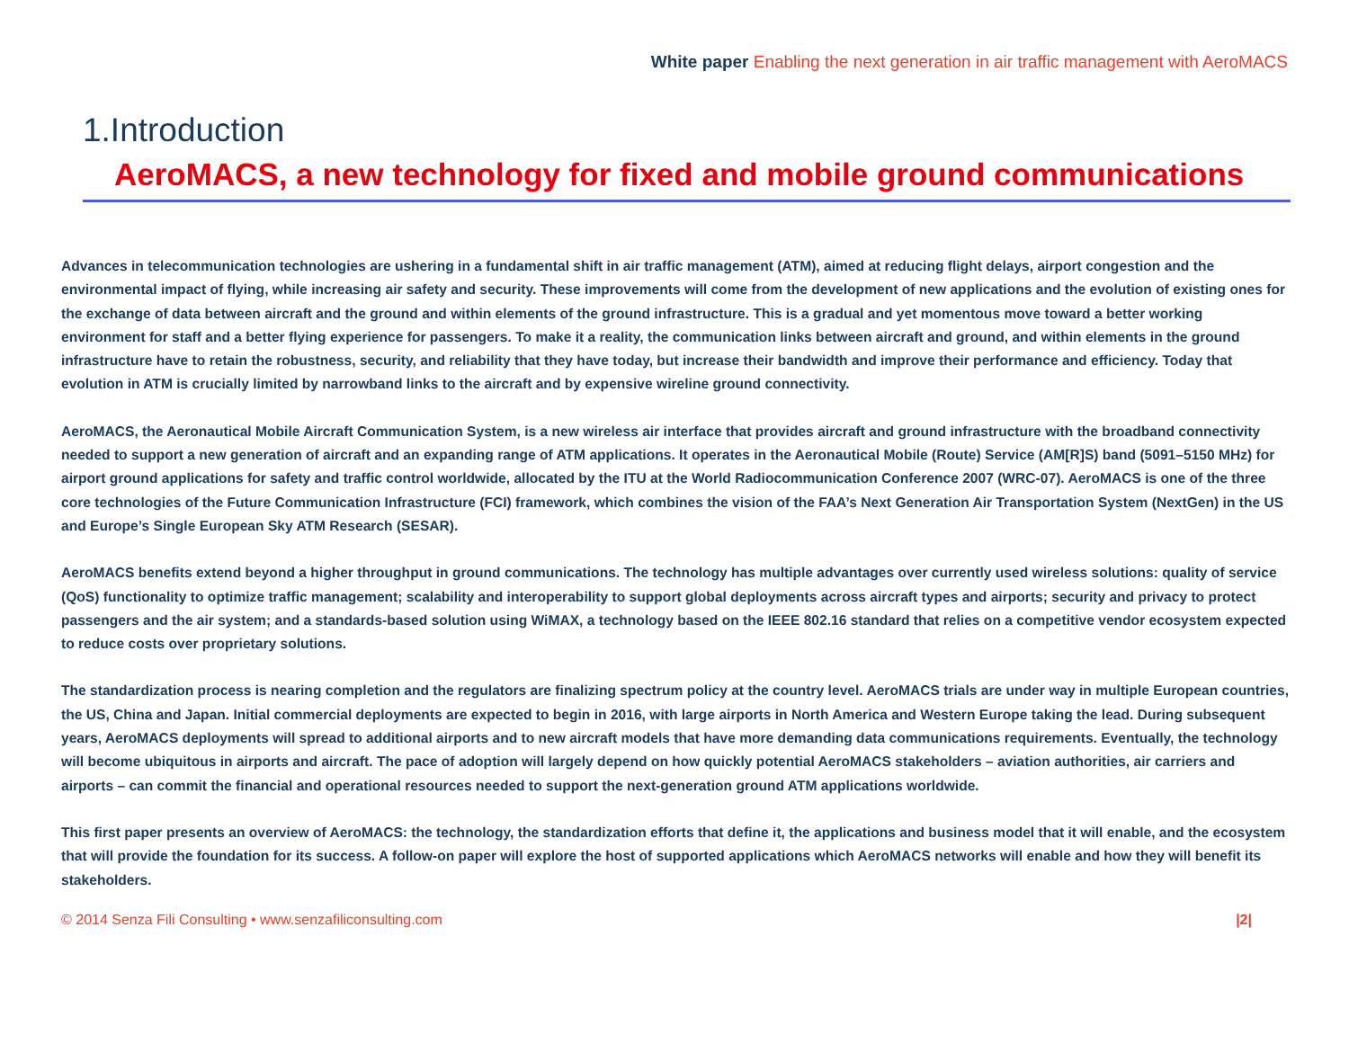White paper Enabling the next generation in air traffic management with AeroMACS
1.Introduction
AeroMACS, a new technology for fixed and mobile ground communications
Advances in telecommunication technologies are ushering in a fundamental shift in air traffic management (ATM), aimed at reducing flight delays, airport congestion and the environmental impact of flying, while increasing air safety and security. These improvements will come from the development of new applications and the evolution of existing ones for the exchange of data between aircraft and the ground and within elements of the ground infrastructure. This is a gradual and yet momentous move toward a better working environment for staff and a better flying experience for passengers. To make it a reality, the communication links between aircraft and ground, and within elements in the ground infrastructure have to retain the robustness, security, and reliability that they have today, but increase their bandwidth and improve their performance and efficiency. Today that evolution in ATM is crucially limited by narrowband links to the aircraft and by expensive wireline ground connectivity.
AeroMACS, the Aeronautical Mobile Aircraft Communication System, is a new wireless air interface that provides aircraft and ground infrastructure with the broadband connectivity needed to support a new generation of aircraft and an expanding range of ATM applications. It operates in the Aeronautical Mobile (Route) Service (AM[R]S) band (5091–5150 MHz) for airport ground applications for safety and traffic control worldwide, allocated by the ITU at the World Radiocommunication Conference 2007 (WRC-07). AeroMACS is one of the three core technologies of the Future Communication Infrastructure (FCI) framework, which combines the vision of the FAA’s Next Generation Air Transportation System (NextGen) in the US and Europe’s Single European Sky ATM Research (SESAR).
AeroMACS benefits extend beyond a higher throughput in ground communications. The technology has multiple advantages over currently used wireless solutions: quality of service (QoS) functionality to optimize traffic management; scalability and interoperability to support global deployments across aircraft types and airports; security and privacy to protect passengers and the air system; and a standards-based solution using WiMAX, a technology based on the IEEE 802.16 standard that relies on a competitive vendor ecosystem expected to reduce costs over proprietary solutions.
The standardization process is nearing completion and the regulators are finalizing spectrum policy at the country level. AeroMACS trials are under way in multiple European countries, the US, China and Japan. Initial commercial deployments are expected to begin in 2016, with large airports in North America and Western Europe taking the lead. During subsequent years, AeroMACS deployments will spread to additional airports and to new aircraft models that have more demanding data communications requirements. Eventually, the technology will become ubiquitous in airports and aircraft. The pace of adoption will largely depend on how quickly potential AeroMACS stakeholders – aviation authorities, air carriers and airports – can commit the financial and operational resources needed to support the next-generation ground ATM applications worldwide.
This first paper presents an overview of AeroMACS: the technology, the standardization efforts that define it, the applications and business model that it will enable, and the ecosystem that will provide the foundation for its success. A follow-on paper will explore the host of supported applications which AeroMACS networks will enable and how they will benefit its stakeholders.
© 2014 Senza Fili Consulting • www.senzafiliconsulting.com |2|